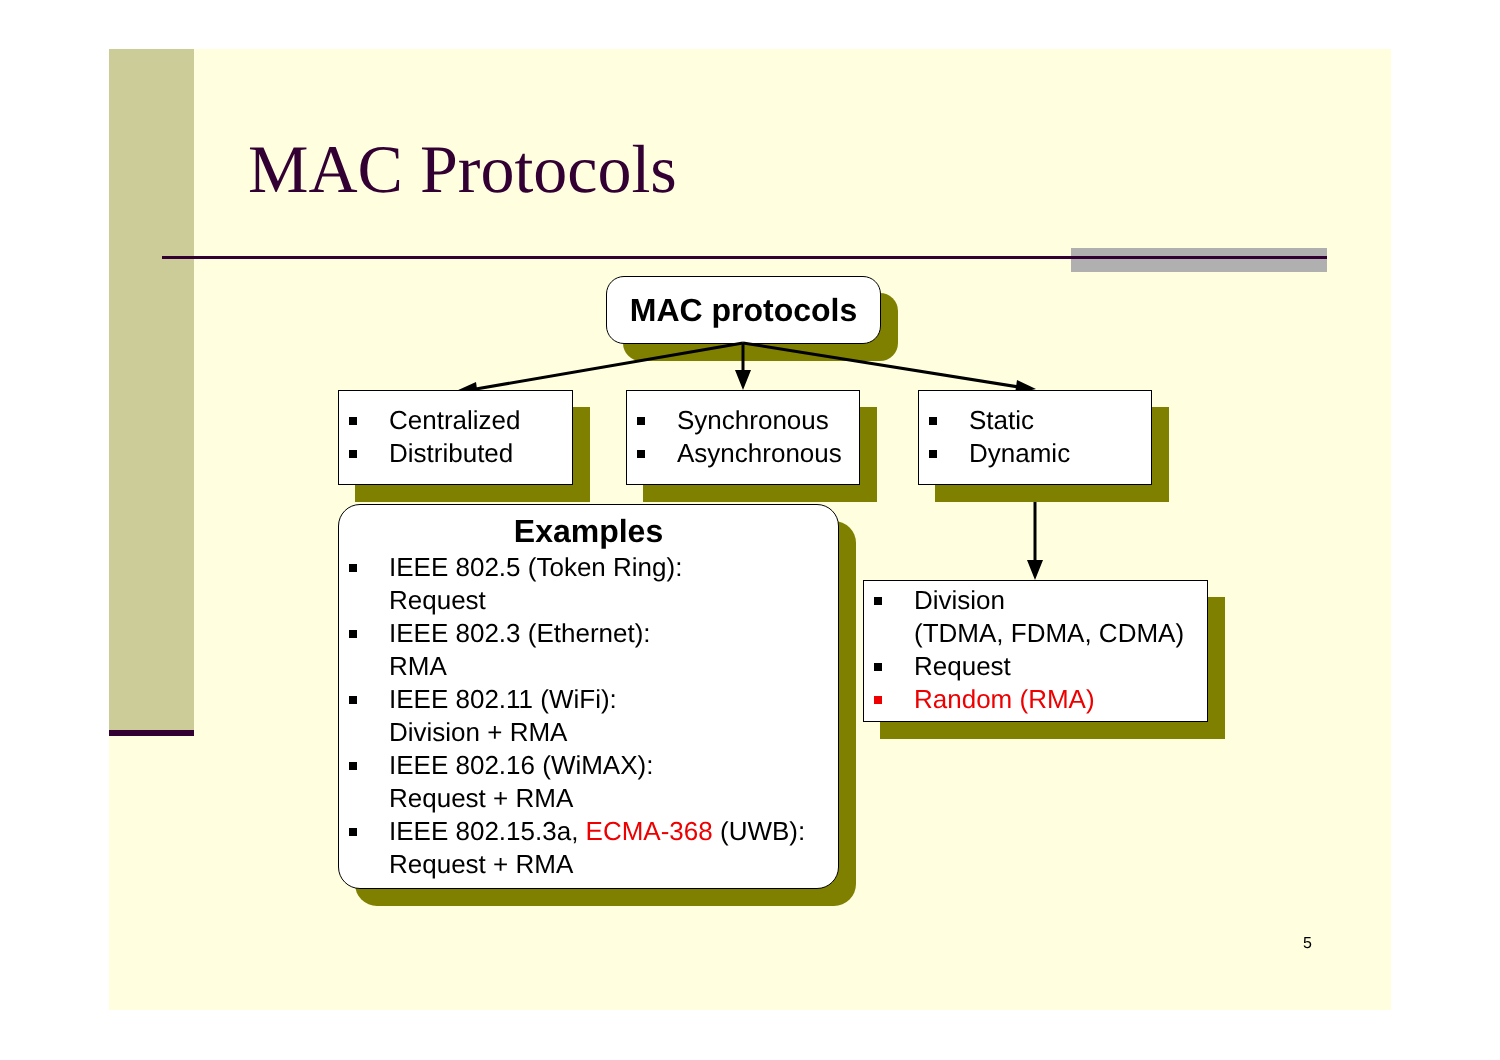MAC Protocols
MAC protocols
Centralized
Distributed
Synchronous
Asynchronous
Static
Dynamic
Examples
IEEE 802.5 (Token Ring):
Request
IEEE 802.3 (Ethernet):
RMA
IEEE 802.11 (WiFi):
Division + RMA
IEEE 802.16 (WiMAX):
Request + RMA
IEEE 802.15.3a, ECMA-368 (UWB):
Request + RMA
Division
(TDMA, FDMA, CDMA)
Request
Random (RMA)
5